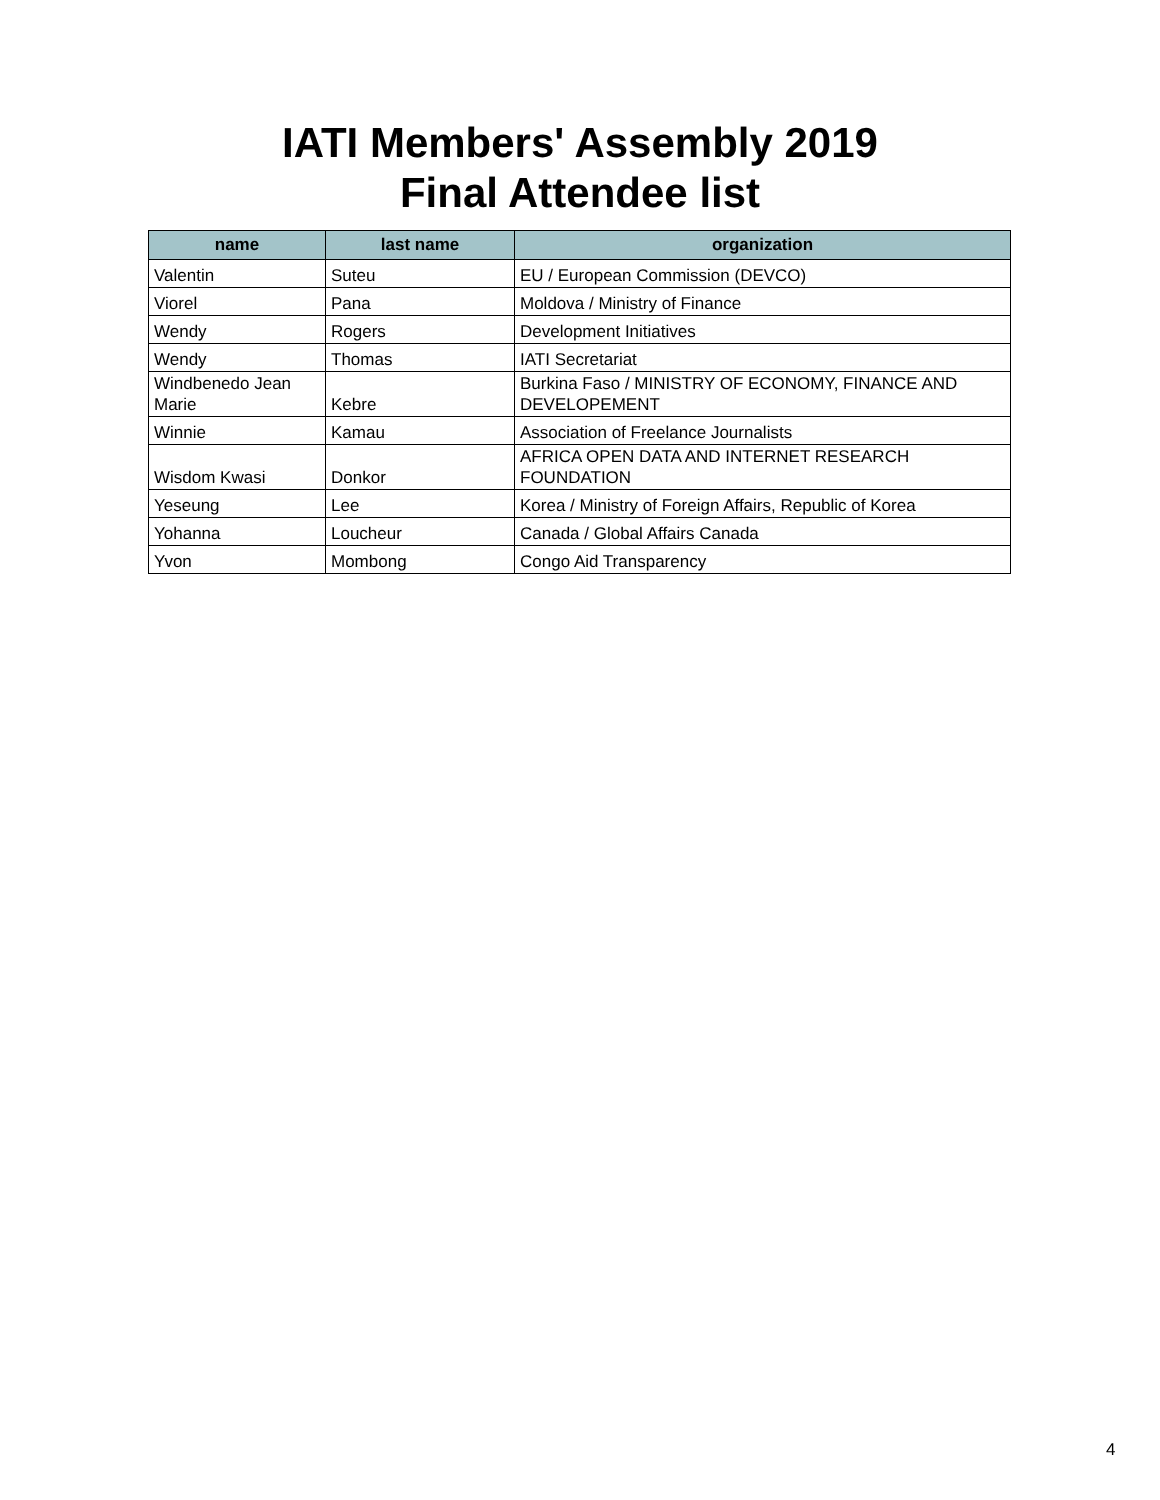IATI Members' Assembly 2019
Final Attendee list
| name | last name | organization |
| --- | --- | --- |
| Valentin | Suteu | EU / European Commission (DEVCO) |
| Viorel | Pana | Moldova / Ministry of Finance |
| Wendy | Rogers | Development Initiatives |
| Wendy | Thomas | IATI Secretariat |
| Windbenedo Jean Marie | Kebre | Burkina Faso / MINISTRY OF ECONOMY, FINANCE AND DEVELOPEMENT |
| Winnie | Kamau | Association of Freelance Journalists |
| Wisdom Kwasi | Donkor | AFRICA OPEN DATA AND INTERNET RESEARCH FOUNDATION |
| Yeseung | Lee | Korea / Ministry of Foreign Affairs, Republic of Korea |
| Yohanna | Loucheur | Canada / Global Affairs Canada |
| Yvon | Mombong | Congo Aid Transparency |
4